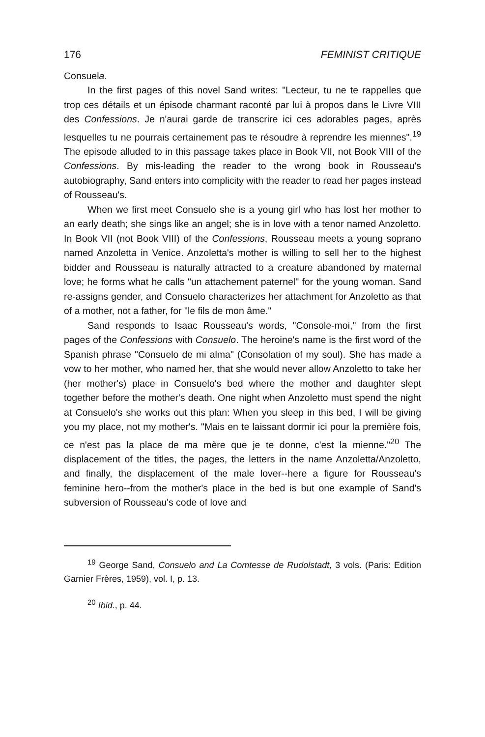176 FEMINIST CRITIQUE
Consuela.
In the first pages of this novel Sand writes: "Lecteur, tu ne te rappelles que trop ces détails et un épisode charmant raconté par lui à propos dans le Livre VIII des Confessions. Je n'aurai garde de transcrire ici ces adorables pages, après lesquelles tu ne pourrais certainement pas te résoudre à reprendre les miennes".<sup>19</sup> The episode alluded to in this passage takes place in Book VII, not Book VIII of the Confessions. By mis-leading the reader to the wrong book in Rousseau's autobiography, Sand enters into complicity with the reader to read her pages instead of Rousseau's.
When we first meet Consuelo she is a young girl who has lost her mother to an early death; she sings like an angel; she is in love with a tenor named Anzoletto. In Book VII (not Book VIII) of the Confessions, Rousseau meets a young soprano named Anzoletta in Venice. Anzoletta's mother is willing to sell her to the highest bidder and Rousseau is naturally attracted to a creature abandoned by maternal love; he forms what he calls "un attachement paternel" for the young woman. Sand re-assigns gender, and Consuelo characterizes her attachment for Anzoletto as that of a mother, not a father, for "le fils de mon âme."
Sand responds to Isaac Rousseau's words, "Console-moi," from the first pages of the Confessions with Consuelo. The heroine's name is the first word of the Spanish phrase "Consuelo de mi alma" (Consolation of my soul). She has made a vow to her mother, who named her, that she would never allow Anzoletto to take her (her mother's) place in Consuelo's bed where the mother and daughter slept together before the mother's death. One night when Anzoletto must spend the night at Consuelo's she works out this plan: When you sleep in this bed, I will be giving you my place, not my mother's. "Mais en te laissant dormir ici pour la première fois, ce n'est pas la place de ma mère que je te donne, c'est la mienne."<sup>20</sup> The displacement of the titles, the pages, the letters in the name Anzoletta/Anzoletto, and finally, the displacement of the male lover--here a figure for Rousseau's feminine hero--from the mother's place in the bed is but one example of Sand's subversion of Rousseau's code of love and
<sup>19</sup> George Sand, Consuelo and La Comtesse de Rudolstadt, 3 vols. (Paris: Edition Garnier Frères, 1959), vol. I, p. 13.
<sup>20</sup> Ibid., p. 44.